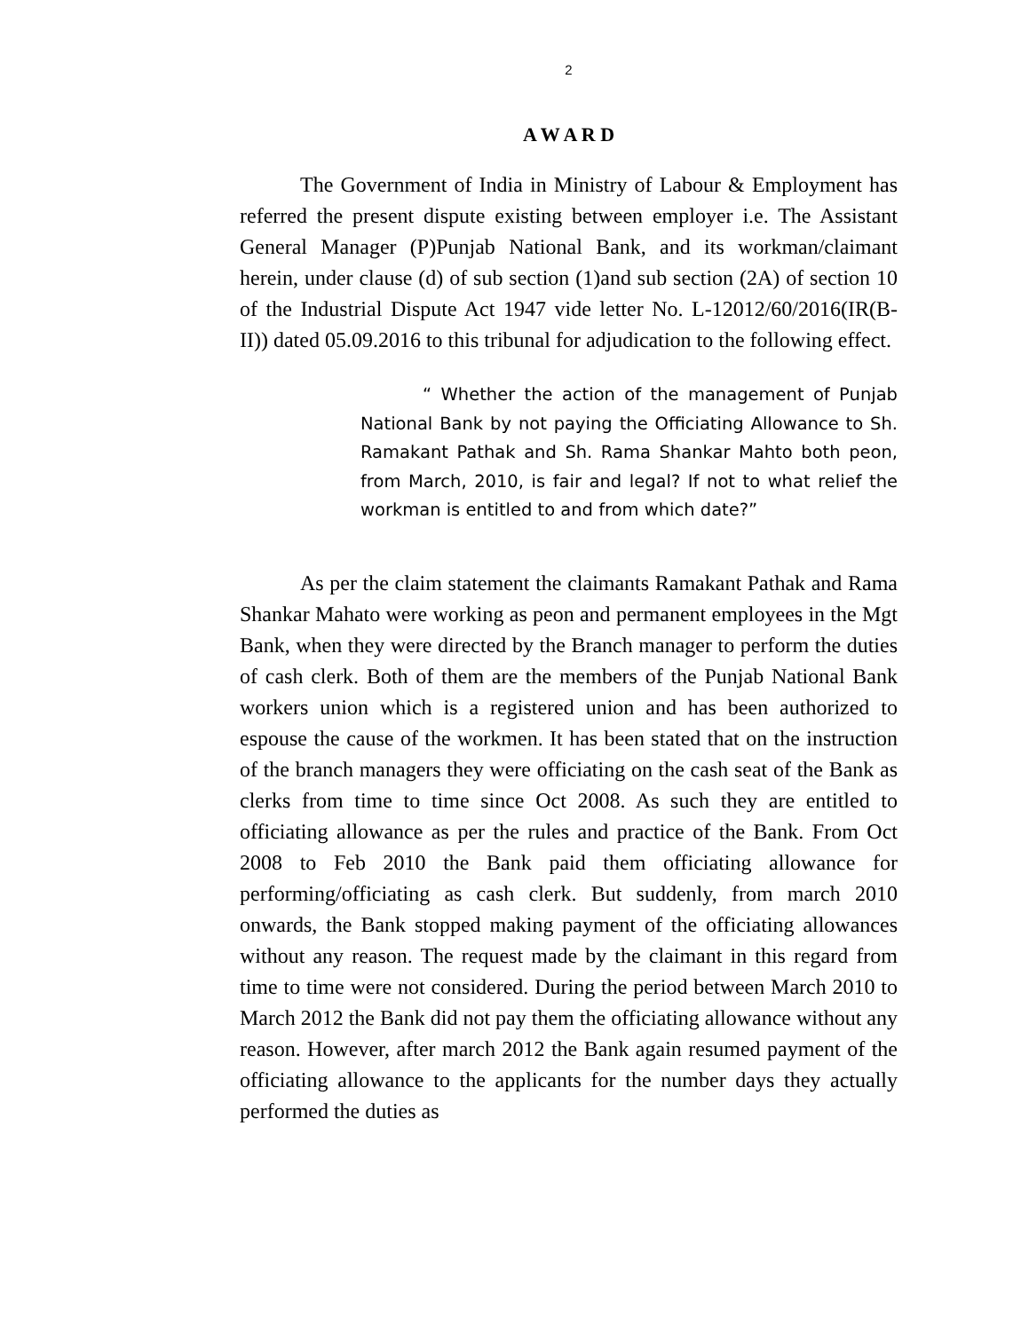2
A W A R D
The Government of India in Ministry of Labour & Employment has referred the present dispute existing between employer i.e. The Assistant General Manager (P)Punjab National Bank, and its workman/claimant herein, under clause (d) of sub section (1)and sub section (2A) of section 10 of the Industrial Dispute Act 1947 vide letter No. L-12012/60/2016(IR(B-II)) dated 05.09.2016 to this tribunal for adjudication to the following effect.
“ Whether the action of the management of Punjab National Bank by not paying the Officiating Allowance to Sh. Ramakant Pathak and Sh. Rama Shankar Mahto both peon, from March, 2010, is fair and legal? If not to what relief the workman is entitled to and from which date?”
As per the claim statement the claimants Ramakant Pathak and Rama Shankar Mahato were working as peon and permanent employees in the Mgt Bank, when they were directed by the Branch manager to perform the duties of cash clerk. Both of them are the members of the Punjab National Bank workers union which is a registered union and has been authorized to espouse the cause of the workmen. It has been stated that on the instruction of the branch managers they were officiating on the cash seat of the Bank as clerks from time to time since Oct 2008. As such they are entitled to officiating allowance as per the rules and practice of the Bank. From Oct 2008 to Feb 2010 the Bank paid them officiating allowance for performing/officiating as cash clerk. But suddenly, from march 2010 onwards, the Bank stopped making payment of the officiating allowances without any reason. The request made by the claimant in this regard from time to time were not considered. During the period between March 2010 to March 2012 the Bank did not pay them the officiating allowance without any reason. However, after march 2012 the Bank again resumed payment of the officiating allowance to the applicants for the number days they actually performed the duties as